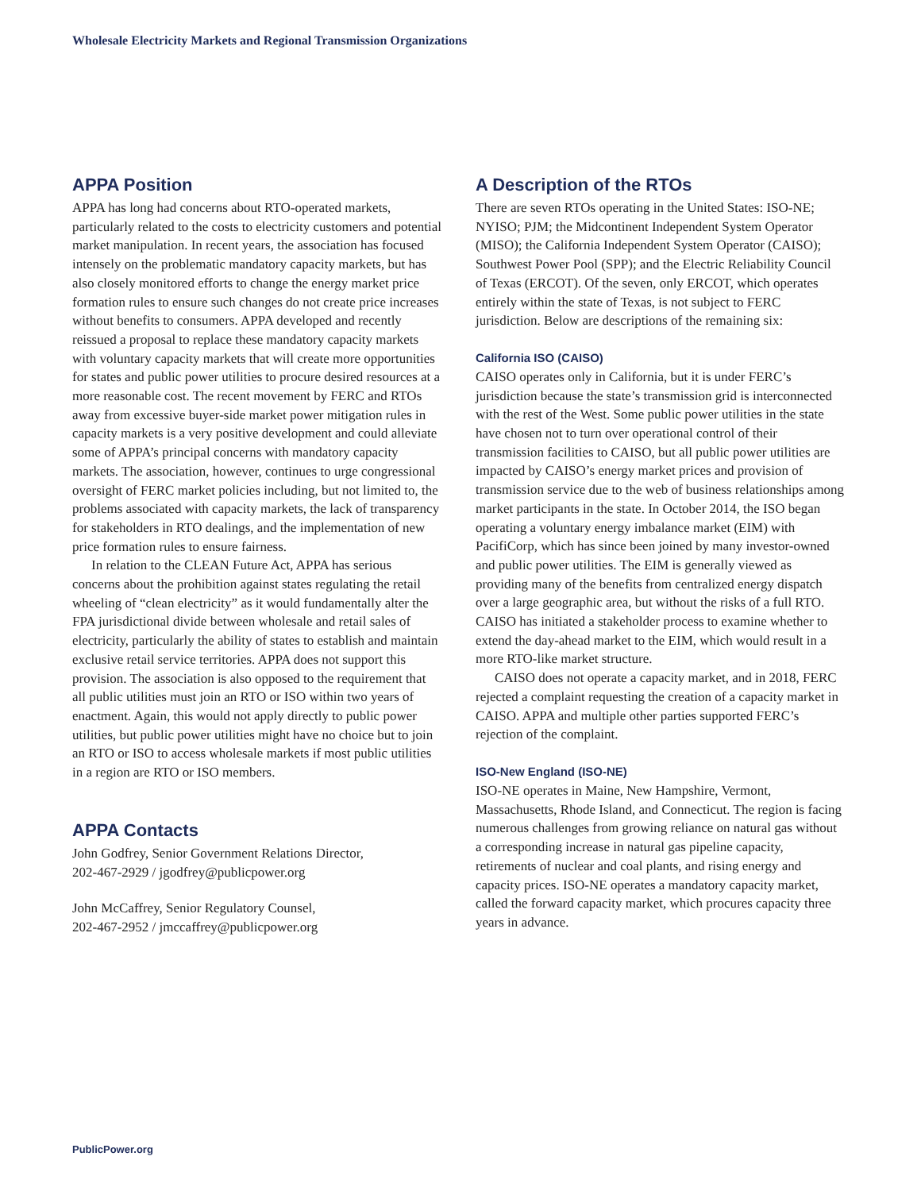Wholesale Electricity Markets and Regional Transmission Organizations
APPA Position
APPA has long had concerns about RTO-operated markets, particularly related to the costs to electricity customers and potential market manipulation. In recent years, the association has focused intensely on the problematic mandatory capacity markets, but has also closely monitored efforts to change the energy market price formation rules to ensure such changes do not create price increases without benefits to consumers. APPA developed and recently reissued a proposal to replace these mandatory capacity markets with voluntary capacity markets that will create more opportunities for states and public power utilities to procure desired resources at a more reasonable cost. The recent movement by FERC and RTOs away from excessive buyer-side market power mitigation rules in capacity markets is a very positive development and could alleviate some of APPA’s principal concerns with mandatory capacity markets. The association, however, continues to urge congressional oversight of FERC market policies including, but not limited to, the problems associated with capacity markets, the lack of transparency for stakeholders in RTO dealings, and the implementation of new price formation rules to ensure fairness.
In relation to the CLEAN Future Act, APPA has serious concerns about the prohibition against states regulating the retail wheeling of “clean electricity” as it would fundamentally alter the FPA jurisdictional divide between wholesale and retail sales of electricity, particularly the ability of states to establish and maintain exclusive retail service territories. APPA does not support this provision. The association is also opposed to the requirement that all public utilities must join an RTO or ISO within two years of enactment. Again, this would not apply directly to public power utilities, but public power utilities might have no choice but to join an RTO or ISO to access wholesale markets if most public utilities in a region are RTO or ISO members.
APPA Contacts
John Godfrey, Senior Government Relations Director,
202-467-2929 / jgodfrey@publicpower.org
John McCaffrey, Senior Regulatory Counsel,
202-467-2952 / jmccaffrey@publicpower.org
A Description of the RTOs
There are seven RTOs operating in the United States: ISO-NE; NYISO; PJM; the Midcontinent Independent System Operator (MISO); the California Independent System Operator (CAISO); Southwest Power Pool (SPP); and the Electric Reliability Council of Texas (ERCOT). Of the seven, only ERCOT, which operates entirely within the state of Texas, is not subject to FERC jurisdiction. Below are descriptions of the remaining six:
California ISO (CAISO)
CAISO operates only in California, but it is under FERC’s jurisdiction because the state’s transmission grid is interconnected with the rest of the West. Some public power utilities in the state have chosen not to turn over operational control of their transmission facilities to CAISO, but all public power utilities are impacted by CAISO’s energy market prices and provision of transmission service due to the web of business relationships among market participants in the state. In October 2014, the ISO began operating a voluntary energy imbalance market (EIM) with PacifiCorp, which has since been joined by many investor-owned and public power utilities. The EIM is generally viewed as providing many of the benefits from centralized energy dispatch over a large geographic area, but without the risks of a full RTO. CAISO has initiated a stakeholder process to examine whether to extend the day-ahead market to the EIM, which would result in a more RTO-like market structure.
CAISO does not operate a capacity market, and in 2018, FERC rejected a complaint requesting the creation of a capacity market in CAISO. APPA and multiple other parties supported FERC’s rejection of the complaint.
ISO-New England (ISO-NE)
ISO-NE operates in Maine, New Hampshire, Vermont, Massachusetts, Rhode Island, and Connecticut. The region is facing numerous challenges from growing reliance on natural gas without a corresponding increase in natural gas pipeline capacity, retirements of nuclear and coal plants, and rising energy and capacity prices. ISO-NE operates a mandatory capacity market, called the forward capacity market, which procures capacity three years in advance.
PublicPower.org